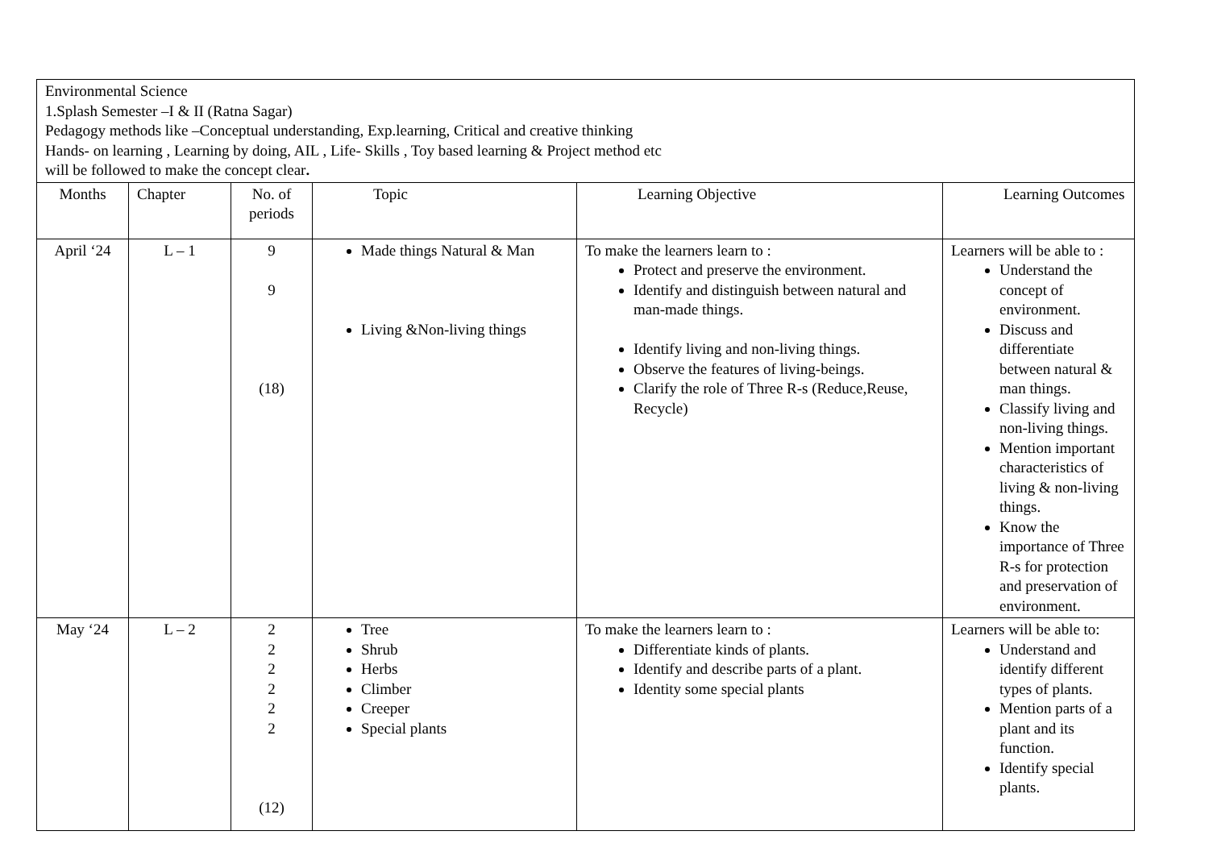| Environmental Science 1.Splash Semester –I & II (Ratna Sagar) Pedagogy methods like –Conceptual understanding, Exp.learning, Critical and creative thinking Hands- on learning , Learning by doing, AIL , Life- Skills , Toy based learning & Project method etc will be followed to make the concept clear . | | | | | |
| Months | Chapter | No. of periods | Topic | Learning Objective | Learning Outcomes |
| April ‘24 | L – 1 | 9 9 (18) | Made things Natural & Man Living &Non-living things | To make the learners learn to : Protect and preserve the environment. Identify and distinguish between natural and man-made things. Identify living and non-living things. Observe the features of living-beings. Clarify the role of Three R-s (Reduce,Reuse, Recycle) | Learners will be able to : Understand the concept of environment. Discuss and differentiate between natural & man things. Classify living and non-living things. Mention important characteristics of living & non-living things. Know the importance of Three R-s for protection and preservation of environment. |
| May ‘24 | L – 2 | 2 2 2 2 2 2 (12) | Tree Shrub Herbs Climber Creeper Special plants | To make the learners learn to : Differentiate kinds of plants. Identify and describe parts of a plant. Identity some special plants | Learners will be able to: Understand and identify different types of plants. Mention parts of a plant and its function. Identify special plants. |